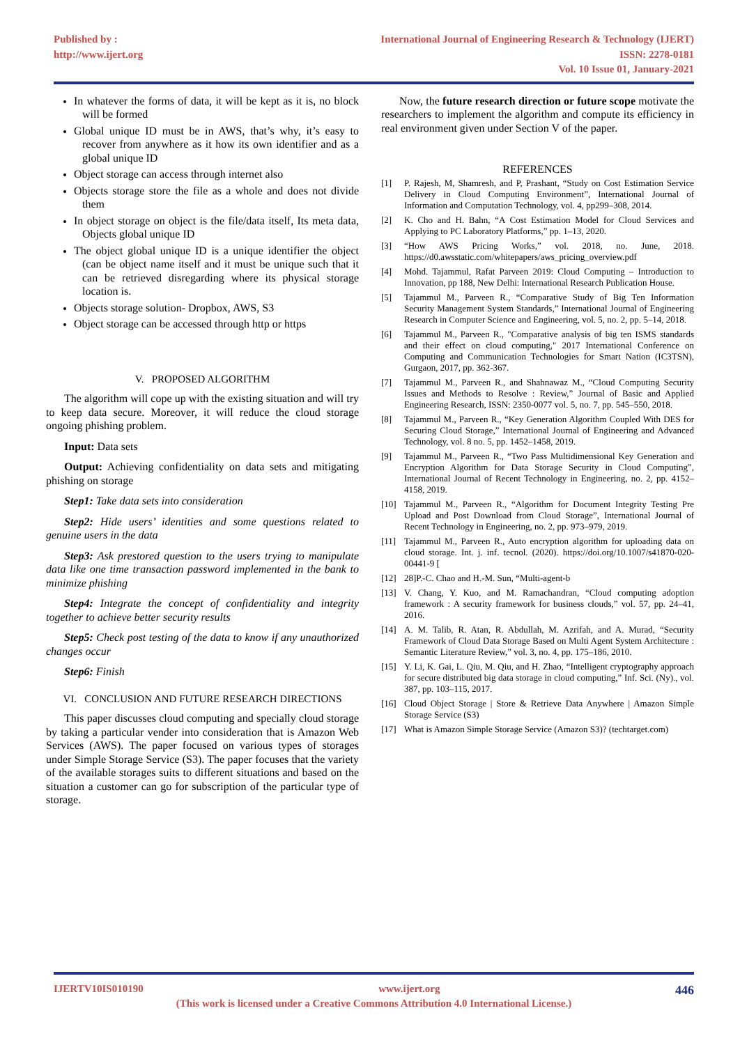Published by :
http://www.ijert.org
International Journal of Engineering Research & Technology (IJERT)
ISSN: 2278-0181
Vol. 10 Issue 01, January-2021
In whatever the forms of data, it will be kept as it is, no block will be formed
Global unique ID must be in AWS, that’s why, it’s easy to recover from anywhere as it how its own identifier and as a global unique ID
Object storage can access through internet also
Objects storage store the file as a whole and does not divide them
In object storage on object is the file/data itself, Its meta data, Objects global unique ID
The object global unique ID is a unique identifier the object (can be object name itself and it must be unique such that it can be retrieved disregarding where its physical storage location is.
Objects storage solution- Dropbox, AWS, S3
Object storage can be accessed through http or https
V. PROPOSED ALGORITHM
The algorithm will cope up with the existing situation and will try to keep data secure. Moreover, it will reduce the cloud storage ongoing phishing problem.
Input: Data sets
Output: Achieving confidentiality on data sets and mitigating phishing on storage
Step1: Take data sets into consideration
Step2: Hide users’ identities and some questions related to genuine users in the data
Step3: Ask prestored question to the users trying to manipulate data like one time transaction password implemented in the bank to minimize phishing
Step4: Integrate the concept of confidentiality and integrity together to achieve better security results
Step5: Check post testing of the data to know if any unauthorized changes occur
Step6: Finish
VI. CONCLUSION AND FUTURE RESEARCH DIRECTIONS
This paper discusses cloud computing and specially cloud storage by taking a particular vender into consideration that is Amazon Web Services (AWS). The paper focused on various types of storages under Simple Storage Service (S3). The paper focuses that the variety of the available storages suits to different situations and based on the situation a customer can go for subscription of the particular type of storage.
Now, the future research direction or future scope motivate the researchers to implement the algorithm and compute its efficiency in real environment given under Section V of the paper.
REFERENCES
[1] P. Rajesh, M, Shamresh, and P, Prashant, “Study on Cost Estimation Service Delivery in Cloud Computing Environment”, International Journal of Information and Computation Technology, vol. 4, pp299–308, 2014.
[2] K. Cho and H. Bahn, “A Cost Estimation Model for Cloud Services and Applying to PC Laboratory Platforms,” pp. 1–13, 2020.
[3] “How AWS Pricing Works,” vol. 2018, no. June, 2018. https://d0.awsstatic.com/whitepapers/aws_pricing_overview.pdf
[4] Mohd. Tajammul, Rafat Parveen 2019: Cloud Computing – Introduction to Innovation, pp 188, New Delhi: International Research Publication House.
[5] Tajammul M., Parveen R., “Comparative Study of Big Ten Information Security Management System Standards,” International Journal of Engineering Research in Computer Science and Engineering, vol. 5, no. 2, pp. 5–14, 2018.
[6] Tajammul M., Parveen R., "Comparative analysis of big ten ISMS standards and their effect on cloud computing," 2017 International Conference on Computing and Communication Technologies for Smart Nation (IC3TSN), Gurgaon, 2017, pp. 362-367.
[7] Tajammul M., Parveen R., and Shahnawaz M., “Cloud Computing Security Issues and Methods to Resolve : Review,” Journal of Basic and Applied Engineering Research, ISSN: 2350-0077 vol. 5, no. 7, pp. 545–550, 2018.
[8] Tajammul M., Parveen R., “Key Generation Algorithm Coupled With DES for Securing Cloud Storage,” International Journal of Engineering and Advanced Technology, vol. 8 no. 5, pp. 1452–1458, 2019.
[9] Tajammul M., Parveen R., “Two Pass Multidimensional Key Generation and Encryption Algorithm for Data Storage Security in Cloud Computing”, International Journal of Recent Technology in Engineering, no. 2, pp. 4152– 4158, 2019.
[10] Tajammul M., Parveen R., “Algorithm for Document Integrity Testing Pre Upload and Post Download from Cloud Storage”, International Journal of Recent Technology in Engineering, no. 2, pp. 973–979, 2019.
[11] Tajammul M., Parveen R., Auto encryption algorithm for uploading data on cloud storage. Int. j. inf. tecnol. (2020). https://doi.org/10.1007/s41870-020- 00441-9 [
[12] 28]P.-C. Chao and H.-M. Sun, “Multi-agent-b
[13] V. Chang, Y. Kuo, and M. Ramachandran, “Cloud computing adoption framework : A security framework for business clouds,” vol. 57, pp. 24–41, 2016.
[14] A. M. Talib, R. Atan, R. Abdullah, M. Azrifah, and A. Murad, “Security Framework of Cloud Data Storage Based on Multi Agent System Architecture : Semantic Literature Review,” vol. 3, no. 4, pp. 175–186, 2010.
[15] Y. Li, K. Gai, L. Qiu, M. Qiu, and H. Zhao, “Intelligent cryptography approach for secure distributed big data storage in cloud computing,” Inf. Sci. (Ny)., vol. 387, pp. 103–115, 2017.
[16] Cloud Object Storage | Store & Retrieve Data Anywhere | Amazon Simple Storage Service (S3)
[17] What is Amazon Simple Storage Service (Amazon S3)? (techtarget.com)
IJERTV10IS010190 www.ijert.org 446
(This work is licensed under a Creative Commons Attribution 4.0 International License.)